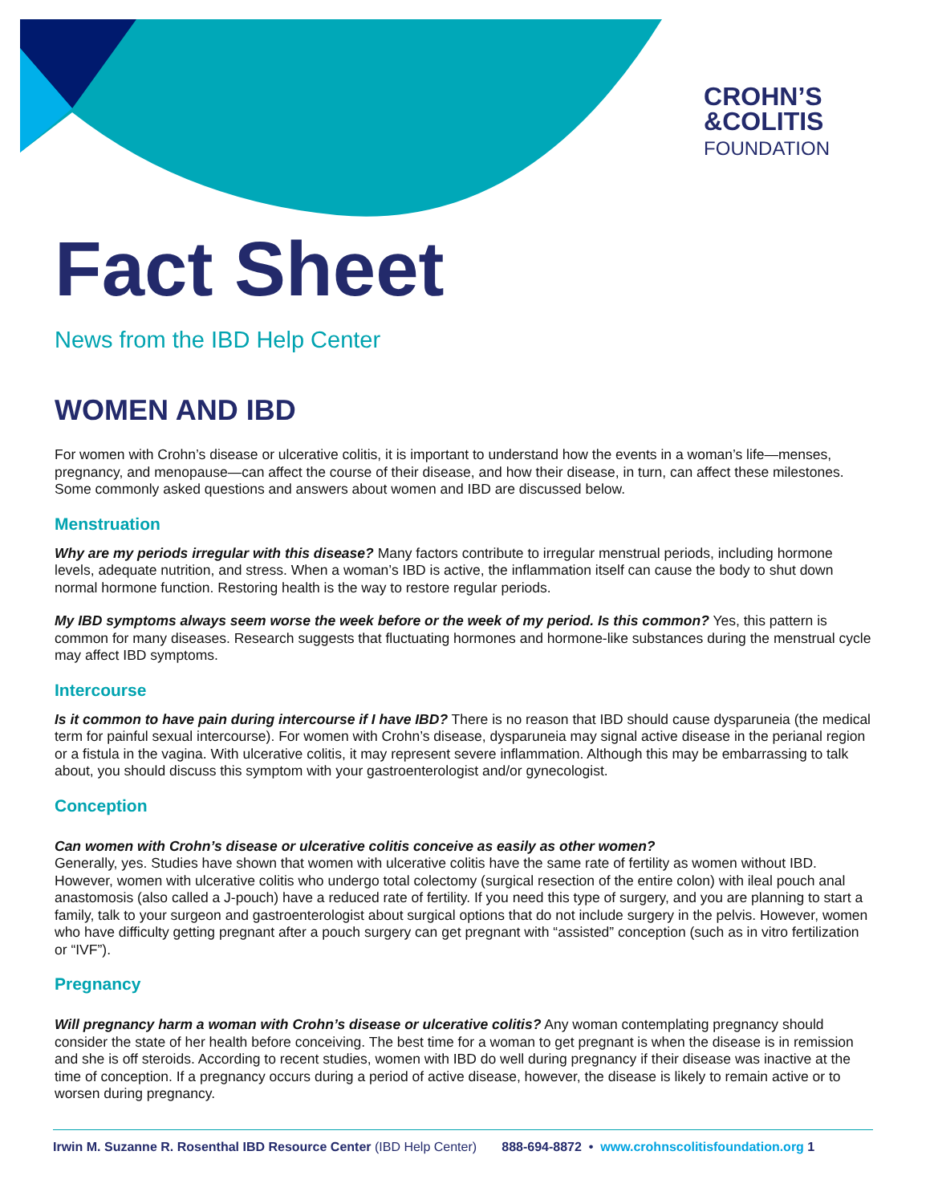CROHN’S
&COLITIS
FOUNDATION
Fact Sheet
News from the IBD Help Center
WOMEN AND IBD
For women with Crohn’s disease or ulcerative colitis, it is important to understand how the events in a woman’s life—menses, pregnancy, and menopause—can affect the course of their disease, and how their disease, in turn, can affect these milestones. Some commonly asked questions and answers about women and IBD are discussed below.
Menstruation
Why are my periods irregular with this disease? Many factors contribute to irregular menstrual periods, including hormone levels, adequate nutrition, and stress. When a woman’s IBD is active, the inflammation itself can cause the body to shut down normal hormone function. Restoring health is the way to restore regular periods.
My IBD symptoms always seem worse the week before or the week of my period. Is this common? Yes, this pattern is common for many diseases. Research suggests that fluctuating hormones and hormone-like substances during the menstrual cycle may affect IBD symptoms.
Intercourse
Is it common to have pain during intercourse if I have IBD? There is no reason that IBD should cause dysparuneia (the medical term for painful sexual intercourse). For women with Crohn’s disease, dysparuneia may signal active disease in the perianal region or a fistula in the vagina. With ulcerative colitis, it may represent severe inflammation. Although this may be embarrassing to talk about, you should discuss this symptom with your gastroenterologist and/or gynecologist.
Conception
Can women with Crohn’s disease or ulcerative colitis conceive as easily as other women?
Generally, yes. Studies have shown that women with ulcerative colitis have the same rate of fertility as women without IBD. However, women with ulcerative colitis who undergo total colectomy (surgical resection of the entire colon) with ileal pouch anal anastomosis (also called a J-pouch) have a reduced rate of fertility. If you need this type of surgery, and you are planning to start a family, talk to your surgeon and gastroenterologist about surgical options that do not include surgery in the pelvis. However, women who have difficulty getting pregnant after a pouch surgery can get pregnant with “assisted” conception (such as in vitro fertilization or “IVF”).
Pregnancy
Will pregnancy harm a woman with Crohn’s disease or ulcerative colitis? Any woman contemplating pregnancy should consider the state of her health before conceiving. The best time for a woman to get pregnant is when the disease is in remission and she is off steroids. According to recent studies, women with IBD do well during pregnancy if their disease was inactive at the time of conception. If a pregnancy occurs during a period of active disease, however, the disease is likely to remain active or to worsen during pregnancy.
Irwin M. Suzanne R. Rosenthal IBD Resource Center (IBD Help Center) 888-694-8872 • www.crohnscolitisfoundation.org 1